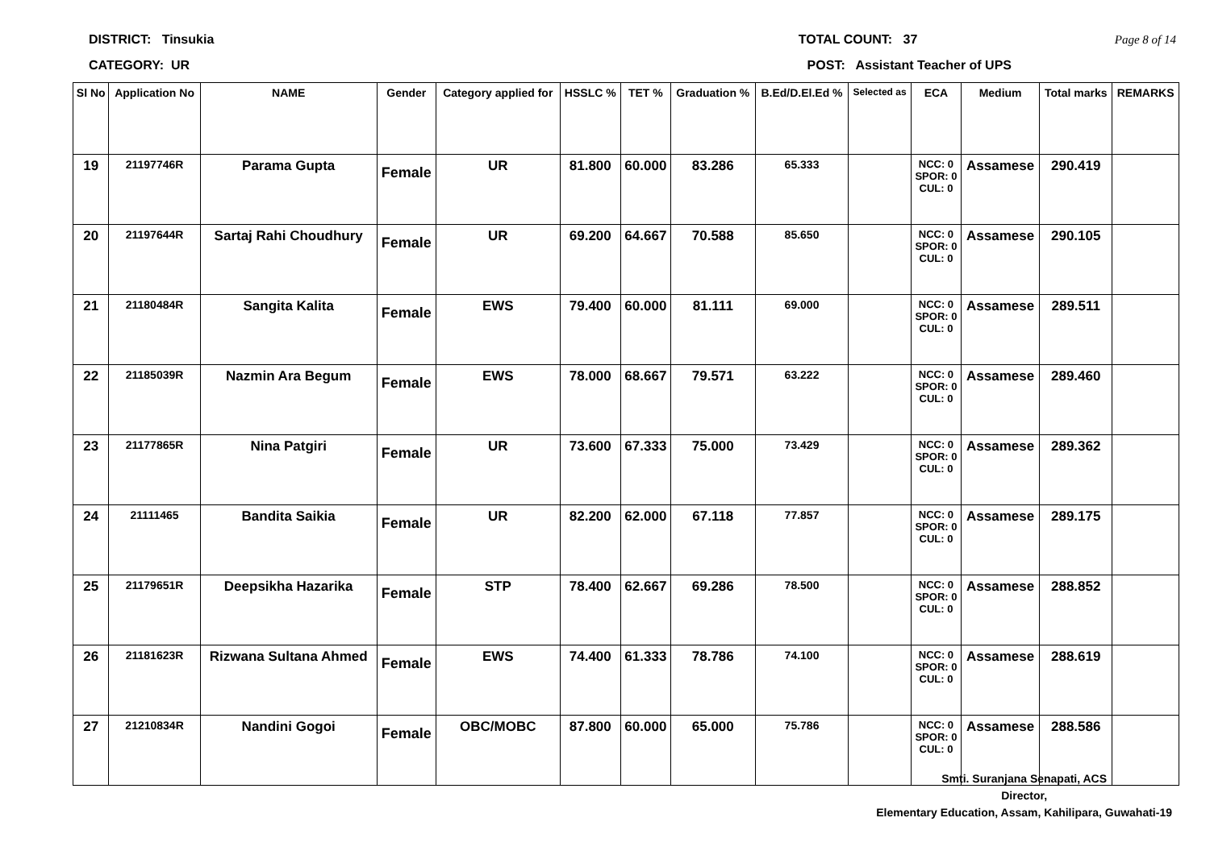DISTRICT: Tinsukia TOTAL COUNT: 37 Page 8 of 14
CATEGORY: UR POST: Assistant Teacher of UPS
| Sl No | Application No | NAME | Gender | Category applied for | HSSLC % | TET % | Graduation % | B.Ed/D.El.Ed % | Selected as | ECA | Medium | Total marks | REMARKS |
| --- | --- | --- | --- | --- | --- | --- | --- | --- | --- | --- | --- | --- | --- |
| 19 | 21197746R | Parama Gupta | Female | UR | 81.800 | 60.000 | 83.286 | 65.333 | | NCC: 0 SPOR: 0 CUL: 0 | Assamese | 290.419 | |
| 20 | 21197644R | Sartaj Rahi Choudhury | Female | UR | 69.200 | 64.667 | 70.588 | 85.650 | | NCC: 0 SPOR: 0 CUL: 0 | Assamese | 290.105 | |
| 21 | 21180484R | Sangita Kalita | Female | EWS | 79.400 | 60.000 | 81.111 | 69.000 | | NCC: 0 SPOR: 0 CUL: 0 | Assamese | 289.511 | |
| 22 | 21185039R | Nazmin Ara Begum | Female | EWS | 78.000 | 68.667 | 79.571 | 63.222 | | NCC: 0 SPOR: 0 CUL: 0 | Assamese | 289.460 | |
| 23 | 21177865R | Nina Patgiri | Female | UR | 73.600 | 67.333 | 75.000 | 73.429 | | NCC: 0 SPOR: 0 CUL: 0 | Assamese | 289.362 | |
| 24 | 21111465 | Bandita Saikia | Female | UR | 82.200 | 62.000 | 67.118 | 77.857 | | NCC: 0 SPOR: 0 CUL: 0 | Assamese | 289.175 | |
| 25 | 21179651R | Deepsikha Hazarika | Female | STP | 78.400 | 62.667 | 69.286 | 78.500 | | NCC: 0 SPOR: 0 CUL: 0 | Assamese | 288.852 | |
| 26 | 21181623R | Rizwana Sultana Ahmed | Female | EWS | 74.400 | 61.333 | 78.786 | 74.100 | | NCC: 0 SPOR: 0 CUL: 0 | Assamese | 288.619 | |
| 27 | 21210834R | Nandini Gogoi | Female | OBC/MOBC | 87.800 | 60.000 | 65.000 | 75.786 | | NCC: 0 SPOR: 0 CUL: 0 | Assamese | 288.586 | |
Smti. Suranjana Senapati, ACS
Director,
Elementary Education, Assam, Kahilipara, Guwahati-19